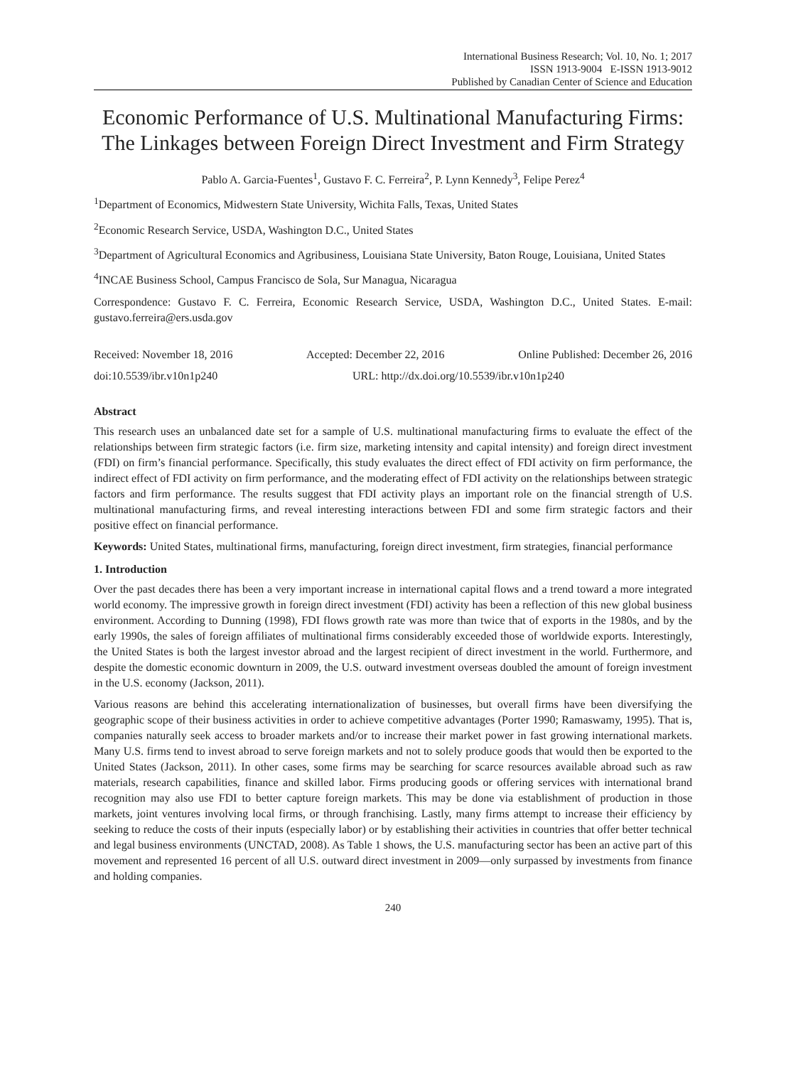International Business Research; Vol. 10, No. 1; 2017
ISSN 1913-9004 E-ISSN 1913-9012
Published by Canadian Center of Science and Education
Economic Performance of U.S. Multinational Manufacturing Firms: The Linkages between Foreign Direct Investment and Firm Strategy
Pablo A. Garcia-Fuentes<sup>1</sup>, Gustavo F. C. Ferreira<sup>2</sup>, P. Lynn Kennedy<sup>3</sup>, Felipe Perez<sup>4</sup>
<sup>1</sup> Department of Economics, Midwestern State University, Wichita Falls, Texas, United States
<sup>2</sup> Economic Research Service, USDA, Washington D.C., United States
<sup>3</sup> Department of Agricultural Economics and Agribusiness, Louisiana State University, Baton Rouge, Louisiana, United States
<sup>4</sup> INCAE Business School, Campus Francisco de Sola, Sur Managua, Nicaragua
Correspondence: Gustavo F. C. Ferreira, Economic Research Service, USDA, Washington D.C., United States. E-mail: gustavo.ferreira@ers.usda.gov
Received: November 18, 2016 Accepted: December 22, 2016 Online Published: December 26, 2016
doi:10.5539/ibr.v10n1p240 URL: http://dx.doi.org/10.5539/ibr.v10n1p240
Abstract
This research uses an unbalanced date set for a sample of U.S. multinational manufacturing firms to evaluate the effect of the relationships between firm strategic factors (i.e. firm size, marketing intensity and capital intensity) and foreign direct investment (FDI) on firm’s financial performance. Specifically, this study evaluates the direct effect of FDI activity on firm performance, the indirect effect of FDI activity on firm performance, and the moderating effect of FDI activity on the relationships between strategic factors and firm performance. The results suggest that FDI activity plays an important role on the financial strength of U.S. multinational manufacturing firms, and reveal interesting interactions between FDI and some firm strategic factors and their positive effect on financial performance.
Keywords: United States, multinational firms, manufacturing, foreign direct investment, firm strategies, financial performance
1. Introduction
Over the past decades there has been a very important increase in international capital flows and a trend toward a more integrated world economy. The impressive growth in foreign direct investment (FDI) activity has been a reflection of this new global business environment. According to Dunning (1998), FDI flows growth rate was more than twice that of exports in the 1980s, and by the early 1990s, the sales of foreign affiliates of multinational firms considerably exceeded those of worldwide exports. Interestingly, the United States is both the largest investor abroad and the largest recipient of direct investment in the world. Furthermore, and despite the domestic economic downturn in 2009, the U.S. outward investment overseas doubled the amount of foreign investment in the U.S. economy (Jackson, 2011).
Various reasons are behind this accelerating internationalization of businesses, but overall firms have been diversifying the geographic scope of their business activities in order to achieve competitive advantages (Porter 1990; Ramaswamy, 1995). That is, companies naturally seek access to broader markets and/or to increase their market power in fast growing international markets. Many U.S. firms tend to invest abroad to serve foreign markets and not to solely produce goods that would then be exported to the United States (Jackson, 2011). In other cases, some firms may be searching for scarce resources available abroad such as raw materials, research capabilities, finance and skilled labor. Firms producing goods or offering services with international brand recognition may also use FDI to better capture foreign markets. This may be done via establishment of production in those markets, joint ventures involving local firms, or through franchising. Lastly, many firms attempt to increase their efficiency by seeking to reduce the costs of their inputs (especially labor) or by establishing their activities in countries that offer better technical and legal business environments (UNCTAD, 2008). As Table 1 shows, the U.S. manufacturing sector has been an active part of this movement and represented 16 percent of all U.S. outward direct investment in 2009—only surpassed by investments from finance and holding companies.
240